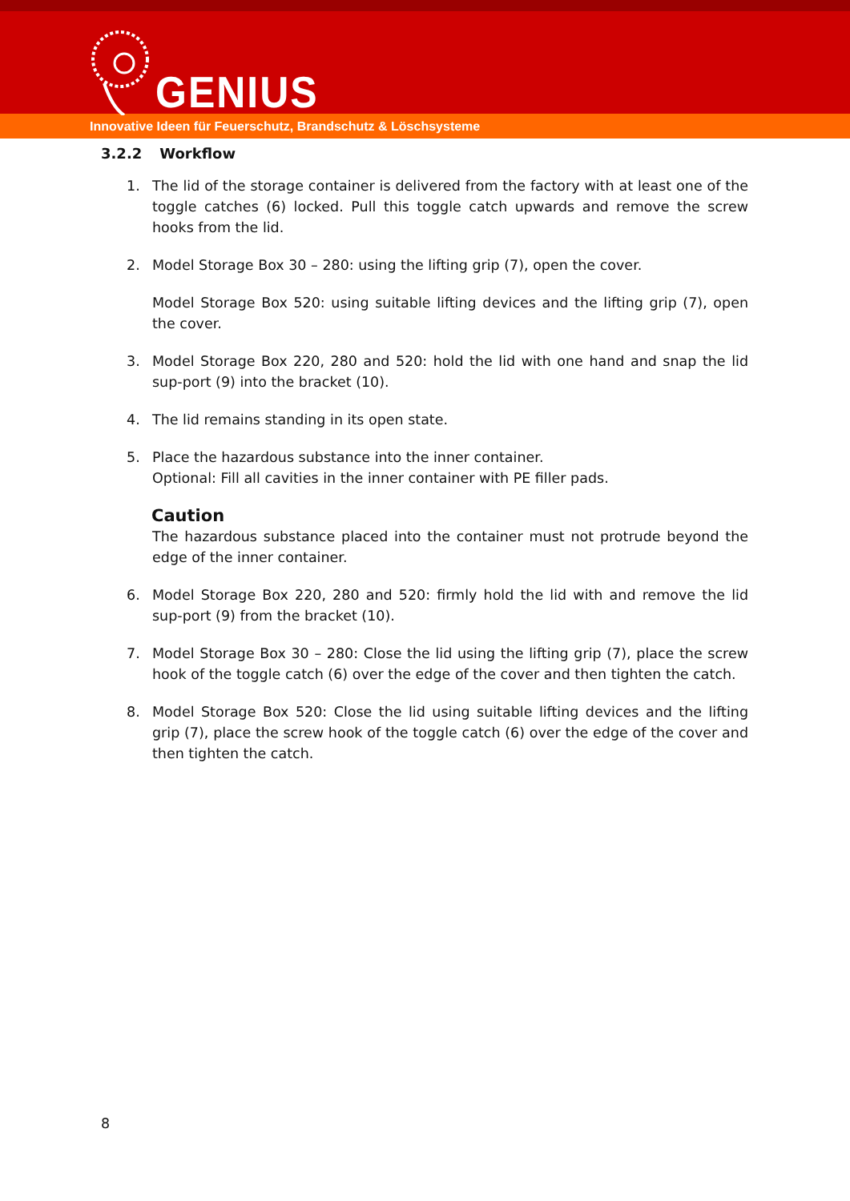GENIUS
Innovative Ideen für Feuerschutz, Brandschutz & Löschsysteme
3.2.2 Workflow
1. The lid of the storage container is delivered from the factory with at least one of the toggle catches (6) locked. Pull this toggle catch upwards and remove the screw hooks from the lid.
2. Model Storage Box 30 – 280: using the lifting grip (7), open the cover.
Model Storage Box 520: using suitable lifting devices and the lifting grip (7), open the cover.
3. Model Storage Box 220, 280 and 520: hold the lid with one hand and snap the lid sup-port (9) into the bracket (10).
4. The lid remains standing in its open state.
5. Place the hazardous substance into the inner container.
Optional: Fill all cavities in the inner container with PE filler pads.
Caution
The hazardous substance placed into the container must not protrude beyond the edge of the inner container.
6. Model Storage Box 220, 280 and 520: firmly hold the lid with and remove the lid sup-port (9) from the bracket (10).
7. Model Storage Box 30 – 280: Close the lid using the lifting grip (7), place the screw hook of the toggle catch (6) over the edge of the cover and then tighten the catch.
8. Model Storage Box 520: Close the lid using suitable lifting devices and the lifting grip (7), place the screw hook of the toggle catch (6) over the edge of the cover and then tighten the catch.
8